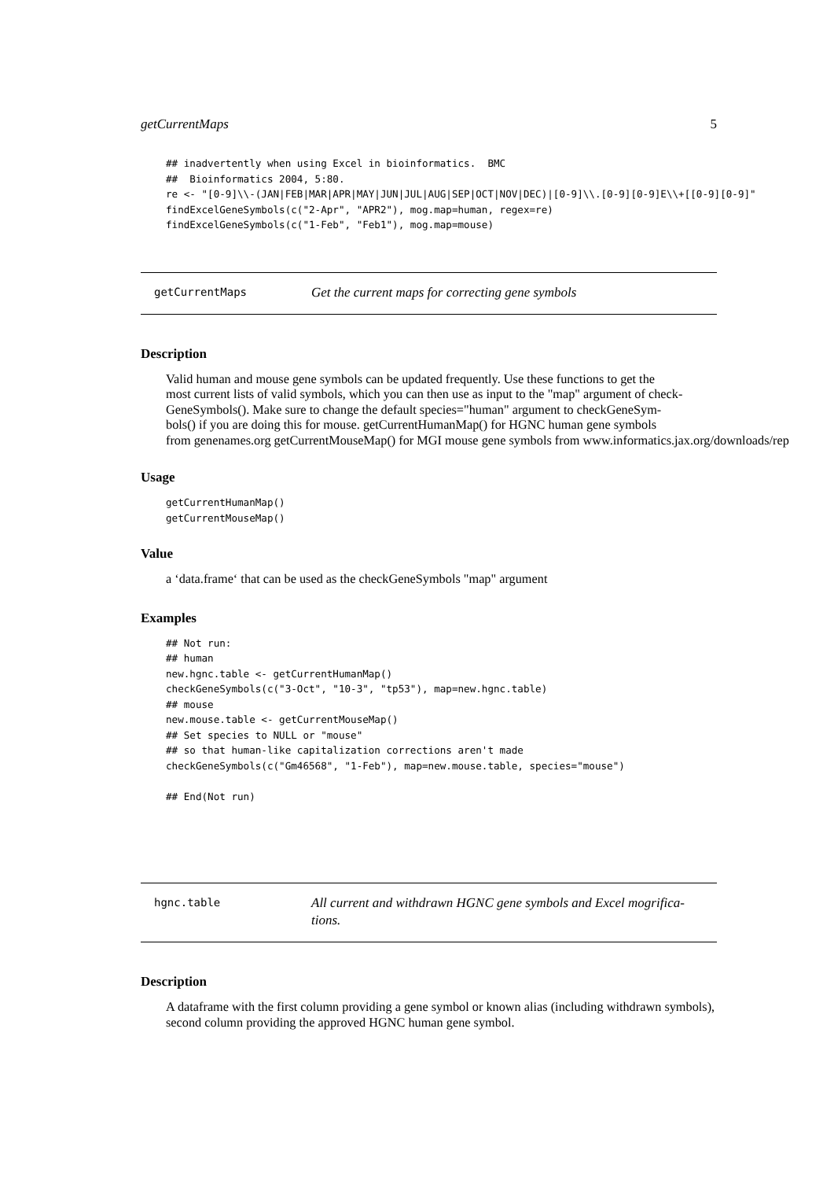getCurrentMaps 5
## inadvertently when using Excel in bioinformatics.  BMC
##  Bioinformatics 2004, 5:80.
re <- "[0-9]\\-(JAN|FEB|MAR|APR|MAY|JUN|JUL|AUG|SEP|OCT|NOV|DEC)|[0-9]\\.[0-9][0-9]E\\+[[0-9][0-9]"
findExcelGeneSymbols(c("2-Apr", "APR2"), mog.map=human, regex=re)
findExcelGeneSymbols(c("1-Feb", "Feb1"), mog.map=mouse)
getCurrentMaps Get the current maps for correcting gene symbols
Description
Valid human and mouse gene symbols can be updated frequently. Use these functions to get the
most current lists of valid symbols, which you can then use as input to the "map" argument of check-
GeneSymbols(). Make sure to change the default species="human" argument to checkGeneSym-
bols() if you are doing this for mouse. getCurrentHumanMap() for HGNC human gene symbols
from genenames.org getCurrentMouseMap() for MGI mouse gene symbols from www.informatics.jax.org/downloads/rep
Usage
getCurrentHumanMap()
getCurrentMouseMap()
Value
a ‘data.frame‘ that can be used as the checkGeneSymbols "map" argument
Examples
## Not run:
## human
new.hgnc.table <- getCurrentHumanMap()
checkGeneSymbols(c("3-Oct", "10-3", "tp53"), map=new.hgnc.table)
## mouse
new.mouse.table <- getCurrentMouseMap()
## Set species to NULL or "mouse"
## so that human-like capitalization corrections aren't made
checkGeneSymbols(c("Gm46568", "1-Feb"), map=new.mouse.table, species="mouse")

## End(Not run)
hgnc.table All current and withdrawn HGNC gene symbols and Excel mogrifica-
tions.
Description
A dataframe with the first column providing a gene symbol or known alias (including withdrawn symbols), second column providing the approved HGNC human gene symbol.